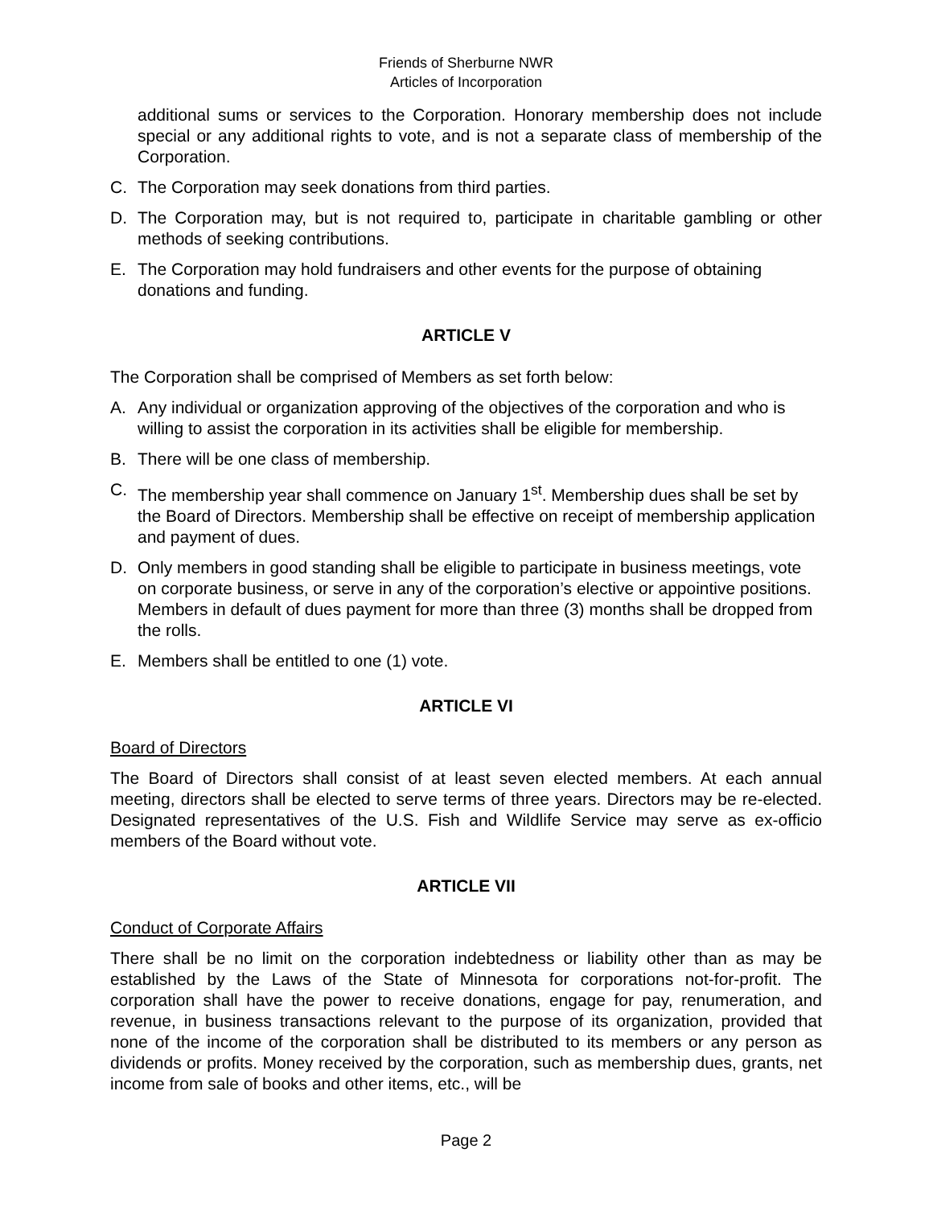Friends of Sherburne NWR
Articles of Incorporation
additional sums or services to the Corporation. Honorary membership does not include special or any additional rights to vote, and is not a separate class of membership of the Corporation.
C. The Corporation may seek donations from third parties.
D. The Corporation may, but is not required to, participate in charitable gambling or other methods of seeking contributions.
E. The Corporation may hold fundraisers and other events for the purpose of obtaining donations and funding.
ARTICLE V
The Corporation shall be comprised of Members as set forth below:
A. Any individual or organization approving of the objectives of the corporation and who is willing to assist the corporation in its activities shall be eligible for membership.
B. There will be one class of membership.
C. The membership year shall commence on January 1<sup>st</sup>. Membership dues shall be set by the Board of Directors. Membership shall be effective on receipt of membership application and payment of dues.
D. Only members in good standing shall be eligible to participate in business meetings, vote on corporate business, or serve in any of the corporation’s elective or appointive positions. Members in default of dues payment for more than three (3) months shall be dropped from the rolls.
E. Members shall be entitled to one (1) vote.
ARTICLE VI
Board of Directors
The Board of Directors shall consist of at least seven elected members. At each annual meeting, directors shall be elected to serve terms of three years. Directors may be re-elected. Designated representatives of the U.S. Fish and Wildlife Service may serve as ex-officio members of the Board without vote.
ARTICLE VII
Conduct of Corporate Affairs
There shall be no limit on the corporation indebtedness or liability other than as may be established by the Laws of the State of Minnesota for corporations not-for-profit. The corporation shall have the power to receive donations, engage for pay, renumeration, and revenue, in business transactions relevant to the purpose of its organization, provided that none of the income of the corporation shall be distributed to its members or any person as dividends or profits. Money received by the corporation, such as membership dues, grants, net income from sale of books and other items, etc., will be
Page 2